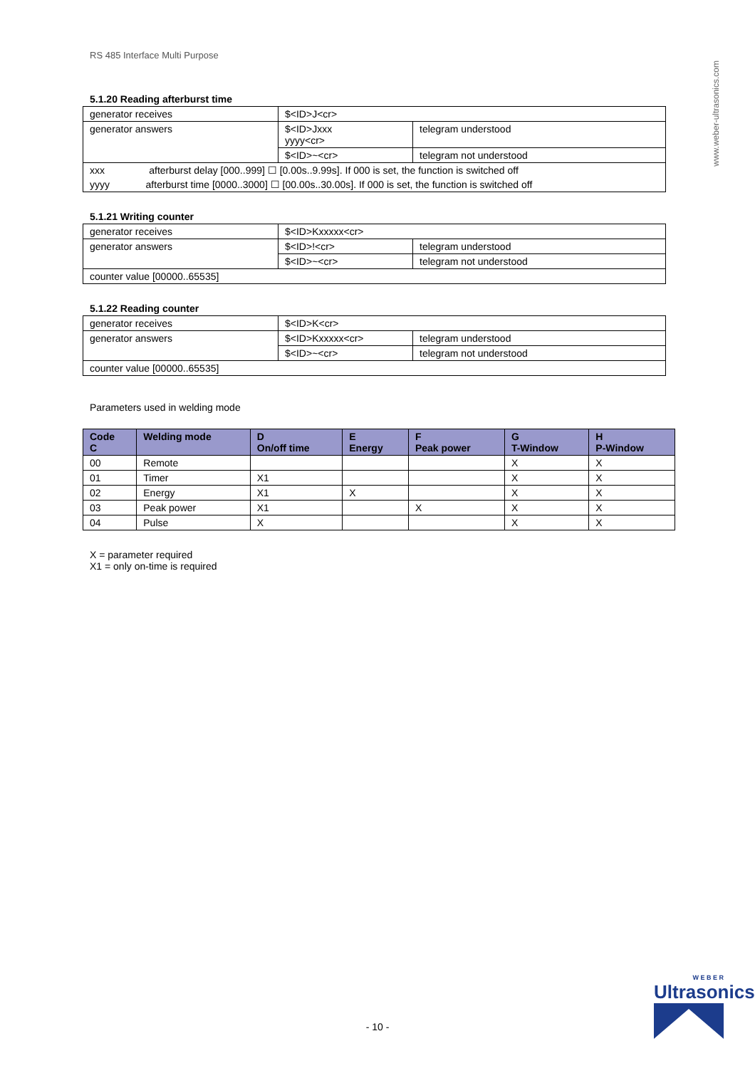www.weber-ultrasonics.com
RS 485 Interface Multi Purpose
5.1.20 Reading afterburst time
| generator receives | $<ID>J<cr> | |
| generator answers | $<ID>Jxxx yyyy<cr> | telegram understood |
| | $<ID>~<cr> | telegram not understood |
| xxx afterburst delay [000..999] ☐ [0.00s..9.99s]. If 000 is set, the function is switched off | | |
| yyyy afterburst time [0000..3000] ☐ [00.00s..30.00s]. If 000 is set, the function is switched off | | |
5.1.21 Writing counter
| generator receives | $<ID>Kxxxxx<cr> | |
| generator answers | $<ID>!<cr> | telegram understood |
| | $<ID>~<cr> | telegram not understood |
| counter value [00000..65535] | | |
5.1.22 Reading counter
| generator receives | $<ID>K<cr> | |
| generator answers | $<ID>Kxxxxx<cr> | telegram understood |
| | $<ID>~<cr> | telegram not understood |
| counter value [00000..65535] | | |
Parameters used in welding mode
| Code C | Welding mode | D On/off time | E Energy | F Peak power | G T-Window | H P-Window |
| --- | --- | --- | --- | --- | --- | --- |
| 00 | Remote | | | | X | X |
| 01 | Timer | X1 | | | X | X |
| 02 | Energy | X1 | X | | X | X |
| 03 | Peak power | X1 | | X | X | X |
| 04 | Pulse | X | | | X | X |
X = parameter required
X1 = only on-time is required
- 10 -
W E B E R
Ultrasonics